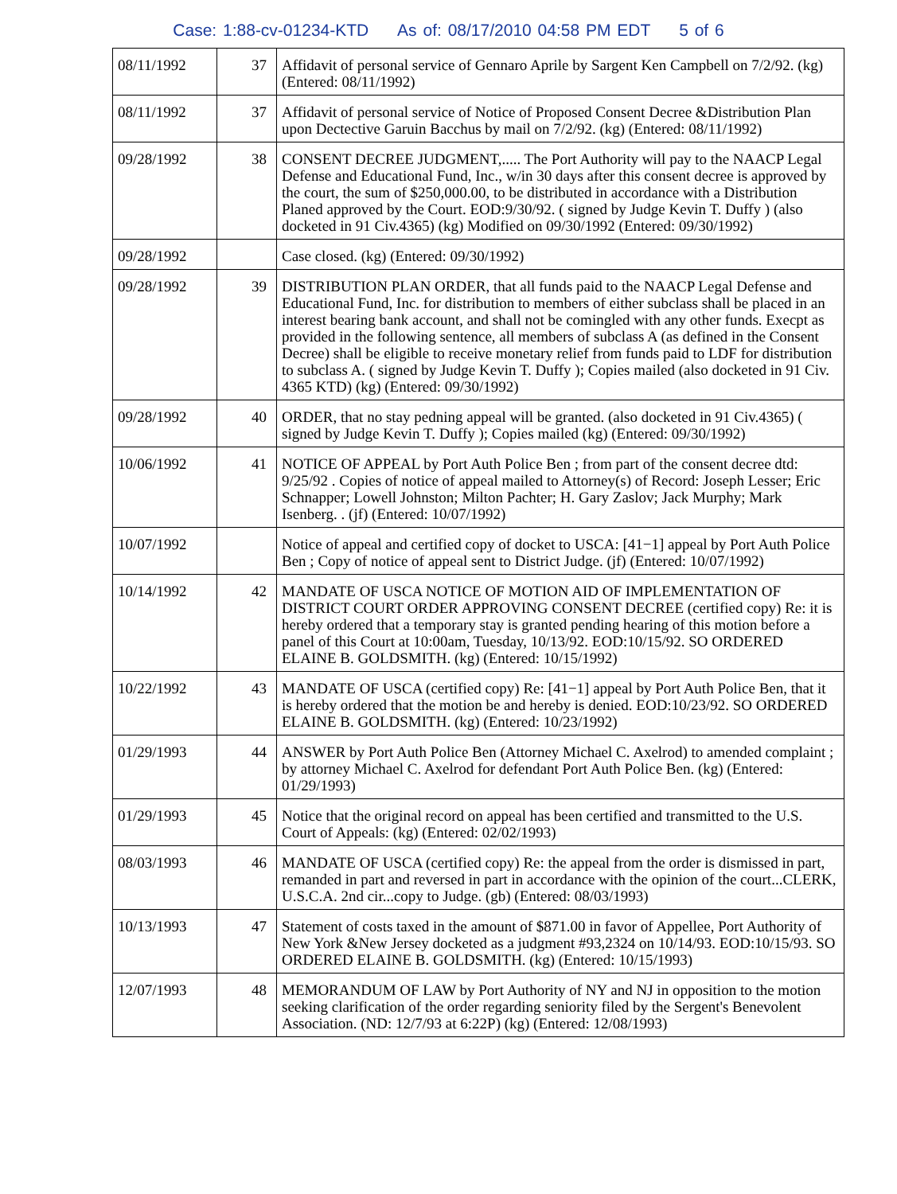Case: 1:88-cv-01234-KTD As of: 08/17/2010 04:58 PM EDT 5 of 6
| 08/11/1992 | 37 | Affidavit of personal service of Gennaro Aprile by Sargent Ken Campbell on 7/2/92. (kg) (Entered: 08/11/1992) |
| 08/11/1992 | 37 | Affidavit of personal service of Notice of Proposed Consent Decree &Distribution Plan upon Dectective Garuin Bacchus by mail on 7/2/92. (kg) (Entered: 08/11/1992) |
| 09/28/1992 | 38 | CONSENT DECREE JUDGMENT,..... The Port Authority will pay to the NAACP Legal Defense and Educational Fund, Inc., w/in 30 days after this consent decree is approved by the court, the sum of $250,000.00, to be distributed in accordance with a Distribution Planed approved by the Court. EOD:9/30/92. ( signed by Judge Kevin T. Duffy ) (also docketed in 91 Civ.4365) (kg) Modified on 09/30/1992 (Entered: 09/30/1992) |
| 09/28/1992 | | Case closed. (kg) (Entered: 09/30/1992) |
| 09/28/1992 | 39 | DISTRIBUTION PLAN ORDER, that all funds paid to the NAACP Legal Defense and Educational Fund, Inc. for distribution to members of either subclass shall be placed in an interest bearing bank account, and shall not be comingled with any other funds. Execpt as provided in the following sentence, all members of subclass A (as defined in the Consent Decree) shall be eligible to receive monetary relief from funds paid to LDF for distribution to subclass A. ( signed by Judge Kevin T. Duffy ); Copies mailed (also docketed in 91 Civ. 4365 KTD) (kg) (Entered: 09/30/1992) |
| 09/28/1992 | 40 | ORDER, that no stay pedning appeal will be granted. (also docketed in 91 Civ.4365) ( signed by Judge Kevin T. Duffy ); Copies mailed (kg) (Entered: 09/30/1992) |
| 10/06/1992 | 41 | NOTICE OF APPEAL by Port Auth Police Ben ; from part of the consent decree dtd: 9/25/92 . Copies of notice of appeal mailed to Attorney(s) of Record: Joseph Lesser; Eric Schnapper; Lowell Johnston; Milton Pachter; H. Gary Zaslov; Jack Murphy; Mark Isenberg. . (jf) (Entered: 10/07/1992) |
| 10/07/1992 | | Notice of appeal and certified copy of docket to USCA: [41−1] appeal by Port Auth Police Ben ; Copy of notice of appeal sent to District Judge. (jf) (Entered: 10/07/1992) |
| 10/14/1992 | 42 | MANDATE OF USCA NOTICE OF MOTION AID OF IMPLEMENTATION OF DISTRICT COURT ORDER APPROVING CONSENT DECREE (certified copy) Re: it is hereby ordered that a temporary stay is granted pending hearing of this motion before a panel of this Court at 10:00am, Tuesday, 10/13/92. EOD:10/15/92. SO ORDERED ELAINE B. GOLDSMITH. (kg) (Entered: 10/15/1992) |
| 10/22/1992 | 43 | MANDATE OF USCA (certified copy) Re: [41−1] appeal by Port Auth Police Ben, that it is hereby ordered that the motion be and hereby is denied. EOD:10/23/92. SO ORDERED ELAINE B. GOLDSMITH. (kg) (Entered: 10/23/1992) |
| 01/29/1993 | 44 | ANSWER by Port Auth Police Ben (Attorney Michael C. Axelrod) to amended complaint ; by attorney Michael C. Axelrod for defendant Port Auth Police Ben. (kg) (Entered: 01/29/1993) |
| 01/29/1993 | 45 | Notice that the original record on appeal has been certified and transmitted to the U.S. Court of Appeals: (kg) (Entered: 02/02/1993) |
| 08/03/1993 | 46 | MANDATE OF USCA (certified copy) Re: the appeal from the order is dismissed in part, remanded in part and reversed in part in accordance with the opinion of the court...CLERK, U.S.C.A. 2nd cir...copy to Judge. (gb) (Entered: 08/03/1993) |
| 10/13/1993 | 47 | Statement of costs taxed in the amount of $871.00 in favor of Appellee, Port Authority of New York &New Jersey docketed as a judgment #93,2324 on 10/14/93. EOD:10/15/93. SO ORDERED ELAINE B. GOLDSMITH. (kg) (Entered: 10/15/1993) |
| 12/07/1993 | 48 | MEMORANDUM OF LAW by Port Authority of NY and NJ in opposition to the motion seeking clarification of the order regarding seniority filed by the Sergent's Benevolent Association. (ND: 12/7/93 at 6:22P) (kg) (Entered: 12/08/1993) |